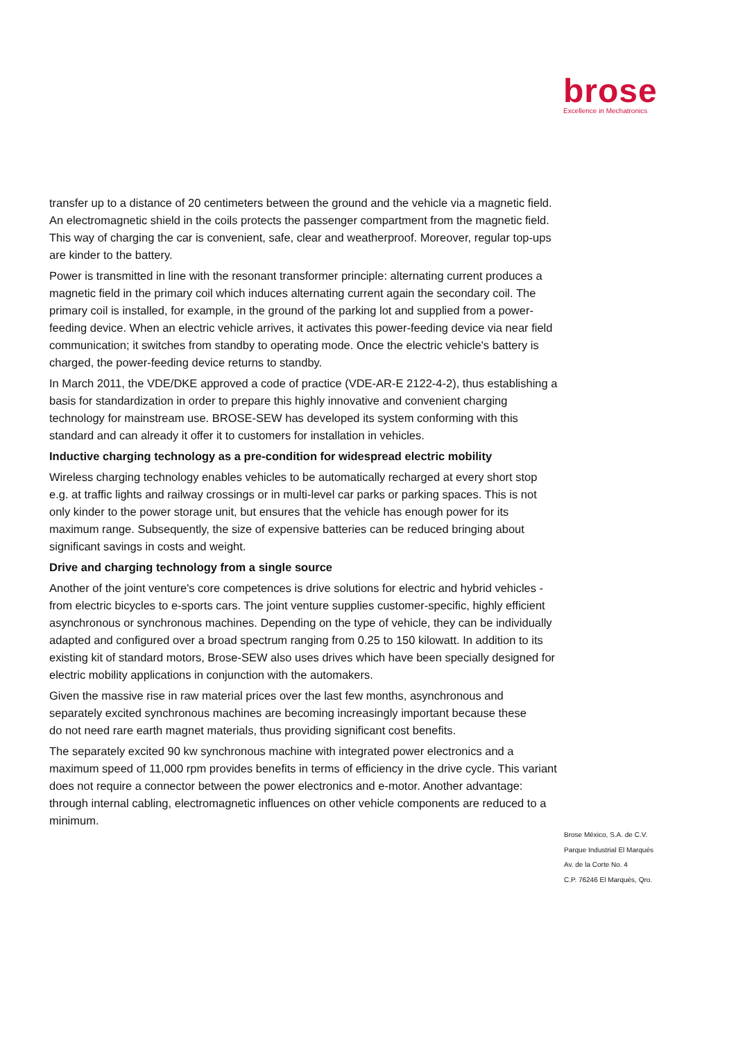brose
Excellence in Mechatronics
transfer up to a distance of 20 centimeters between the ground and the vehicle via a magnetic field. An electromagnetic shield in the coils protects the passenger compartment from the magnetic field. This way of charging the car is convenient, safe, clear and weatherproof. Moreover, regular top-ups are kinder to the battery.
Power is transmitted in line with the resonant transformer principle: alternating current produces a magnetic field in the primary coil which induces alternating current again the secondary coil. The primary coil is installed, for example, in the ground of the parking lot and supplied from a power-feeding device. When an electric vehicle arrives, it activates this power-feeding device via near field communication; it switches from standby to operating mode. Once the electric vehicle's battery is charged, the power-feeding device returns to standby.
In March 2011, the VDE/DKE approved a code of practice (VDE-AR-E 2122-4-2), thus establishing a basis for standardization in order to prepare this highly innovative and convenient charging technology for mainstream use. BROSE-SEW has developed its system conforming with this standard and can already it offer it to customers for installation in vehicles.
Inductive charging technology as a pre-condition for widespread electric mobility
Wireless charging technology enables vehicles to be automatically recharged at every short stop e.g. at traffic lights and railway crossings or in multi-level car parks or parking spaces. This is not
only kinder to the power storage unit, but ensures that the vehicle has enough power for its maximum range. Subsequently, the size of expensive batteries can be reduced bringing about significant savings in costs and weight.
Drive and charging technology from a single source
Another of the joint venture's core competences is drive solutions for electric and hybrid vehicles - from electric bicycles to e-sports cars. The joint venture supplies customer-specific, highly efficient
asynchronous or synchronous machines. Depending on the type of vehicle, they can be individually adapted and configured over a broad spectrum ranging from 0.25 to 150 kilowatt. In addition to its existing kit of standard motors, Brose-SEW also uses drives which have been specially designed for electric mobility applications in conjunction with the automakers.
Given the massive rise in raw material prices over the last few months, asynchronous and separately excited synchronous machines are becoming increasingly important because these
do not need rare earth magnet materials, thus providing significant cost benefits.
The separately excited 90 kw synchronous machine with integrated power electronics and a maximum speed of 11,000 rpm provides benefits in terms of efficiency in the drive cycle. This variant does not require a connector between the power electronics and e-motor. Another advantage: through internal cabling, electromagnetic influences on other vehicle components are reduced to a minimum.
Brose México, S.A. de C.V.
Parque Industrial El Marqués
Av. de la Corte No. 4
C.P. 76246 El Marqués, Qro.